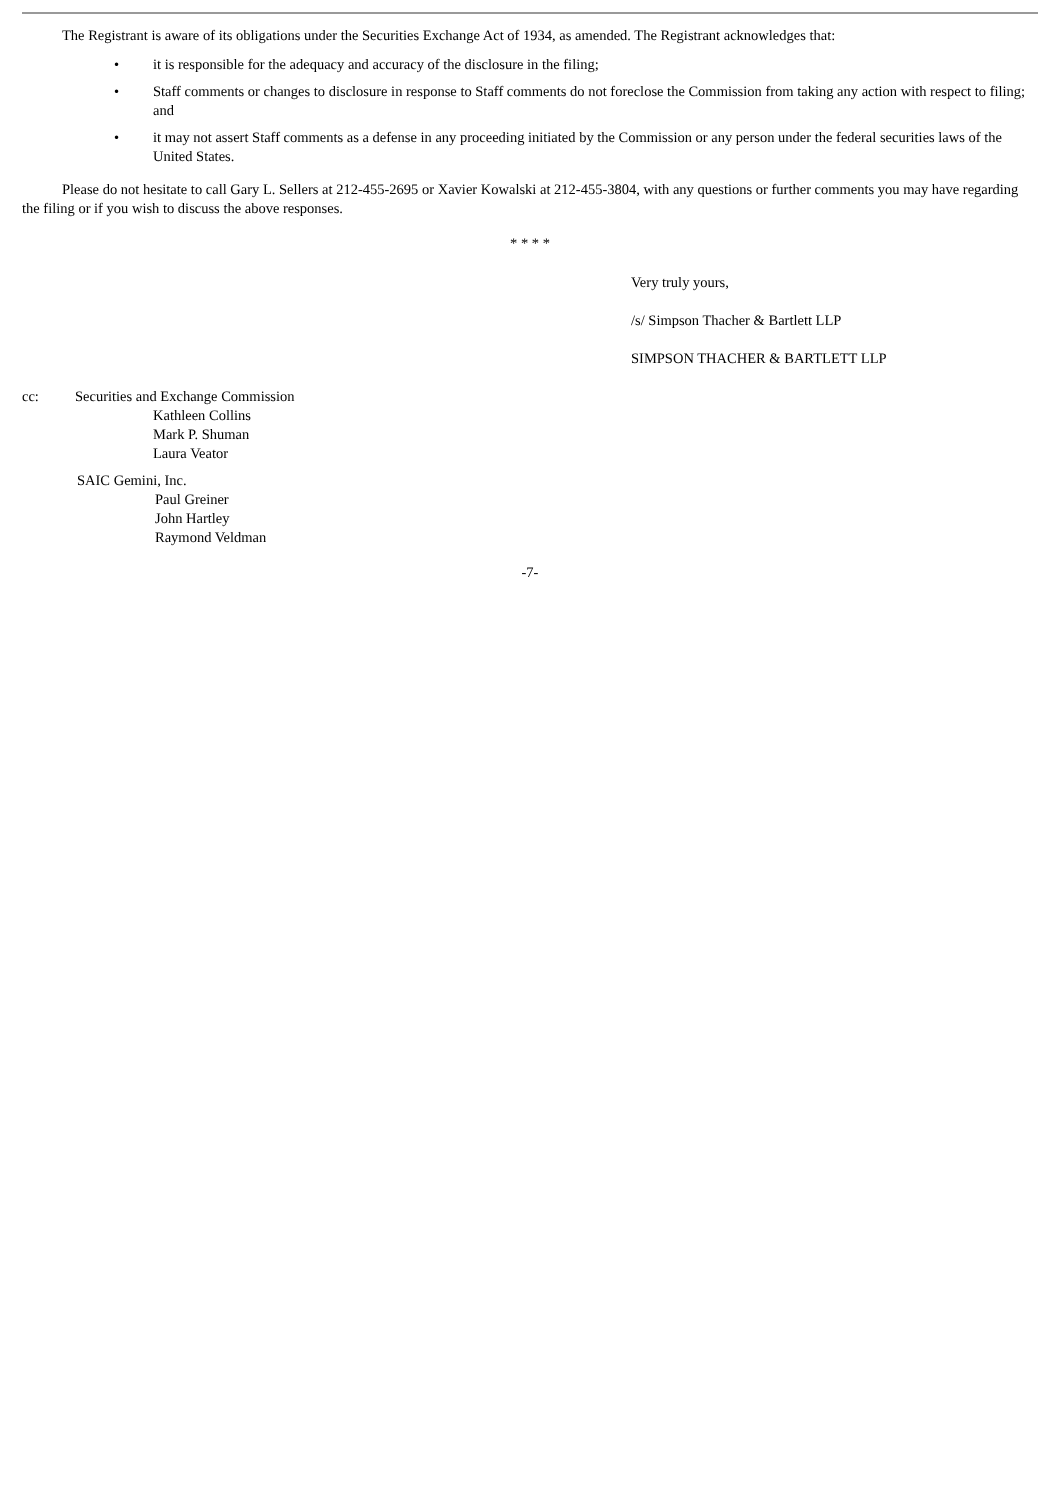The Registrant is aware of its obligations under the Securities Exchange Act of 1934, as amended. The Registrant acknowledges that:
• it is responsible for the adequacy and accuracy of the disclosure in the filing;
• Staff comments or changes to disclosure in response to Staff comments do not foreclose the Commission from taking any action with respect to filing; and
• it may not assert Staff comments as a defense in any proceeding initiated by the Commission or any person under the federal securities laws of the United States.
Please do not hesitate to call Gary L. Sellers at 212-455-2695 or Xavier Kowalski at 212-455-3804, with any questions or further comments you may have regarding the filing or if you wish to discuss the above responses.
* * * *
Very truly yours,
/s/ Simpson Thacher & Bartlett LLP
SIMPSON THACHER & BARTLETT LLP
cc: Securities and Exchange Commission
Kathleen Collins
Mark P. Shuman
Laura Veator
SAIC Gemini, Inc.
Paul Greiner
John Hartley
Raymond Veldman
-7-